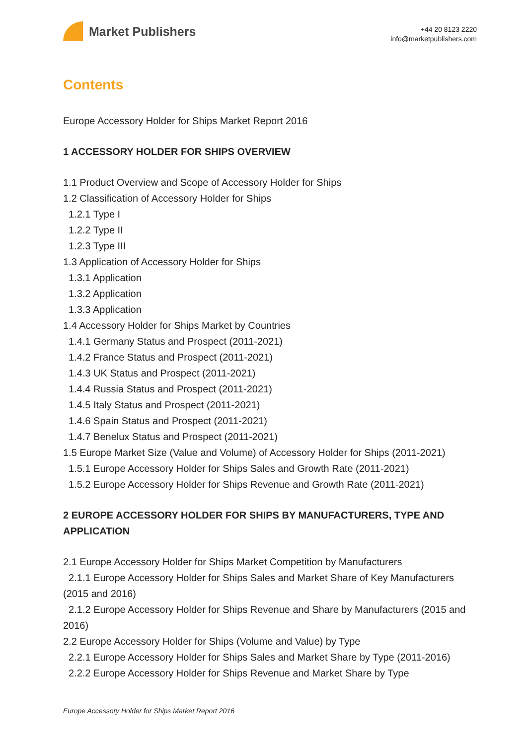Market Publishers
+44 20 8123 2220
info@marketpublishers.com
Contents
Europe Accessory Holder for Ships Market Report 2016
1 ACCESSORY HOLDER FOR SHIPS OVERVIEW
1.1 Product Overview and Scope of Accessory Holder for Ships
1.2 Classification of Accessory Holder for Ships
1.2.1 Type I
1.2.2 Type II
1.2.3 Type III
1.3 Application of Accessory Holder for Ships
1.3.1 Application
1.3.2 Application
1.3.3 Application
1.4 Accessory Holder for Ships Market by Countries
1.4.1 Germany Status and Prospect (2011-2021)
1.4.2 France Status and Prospect (2011-2021)
1.4.3 UK Status and Prospect (2011-2021)
1.4.4 Russia Status and Prospect (2011-2021)
1.4.5 Italy Status and Prospect (2011-2021)
1.4.6 Spain Status and Prospect (2011-2021)
1.4.7 Benelux Status and Prospect (2011-2021)
1.5 Europe Market Size (Value and Volume) of Accessory Holder for Ships (2011-2021)
1.5.1 Europe Accessory Holder for Ships Sales and Growth Rate (2011-2021)
1.5.2 Europe Accessory Holder for Ships Revenue and Growth Rate (2011-2021)
2 EUROPE ACCESSORY HOLDER FOR SHIPS BY MANUFACTURERS, TYPE AND APPLICATION
2.1 Europe Accessory Holder for Ships Market Competition by Manufacturers
2.1.1 Europe Accessory Holder for Ships Sales and Market Share of Key Manufacturers (2015 and 2016)
2.1.2 Europe Accessory Holder for Ships Revenue and Share by Manufacturers (2015 and 2016)
2.2 Europe Accessory Holder for Ships (Volume and Value) by Type
2.2.1 Europe Accessory Holder for Ships Sales and Market Share by Type (2011-2016)
2.2.2 Europe Accessory Holder for Ships Revenue and Market Share by Type
Europe Accessory Holder for Ships Market Report 2016